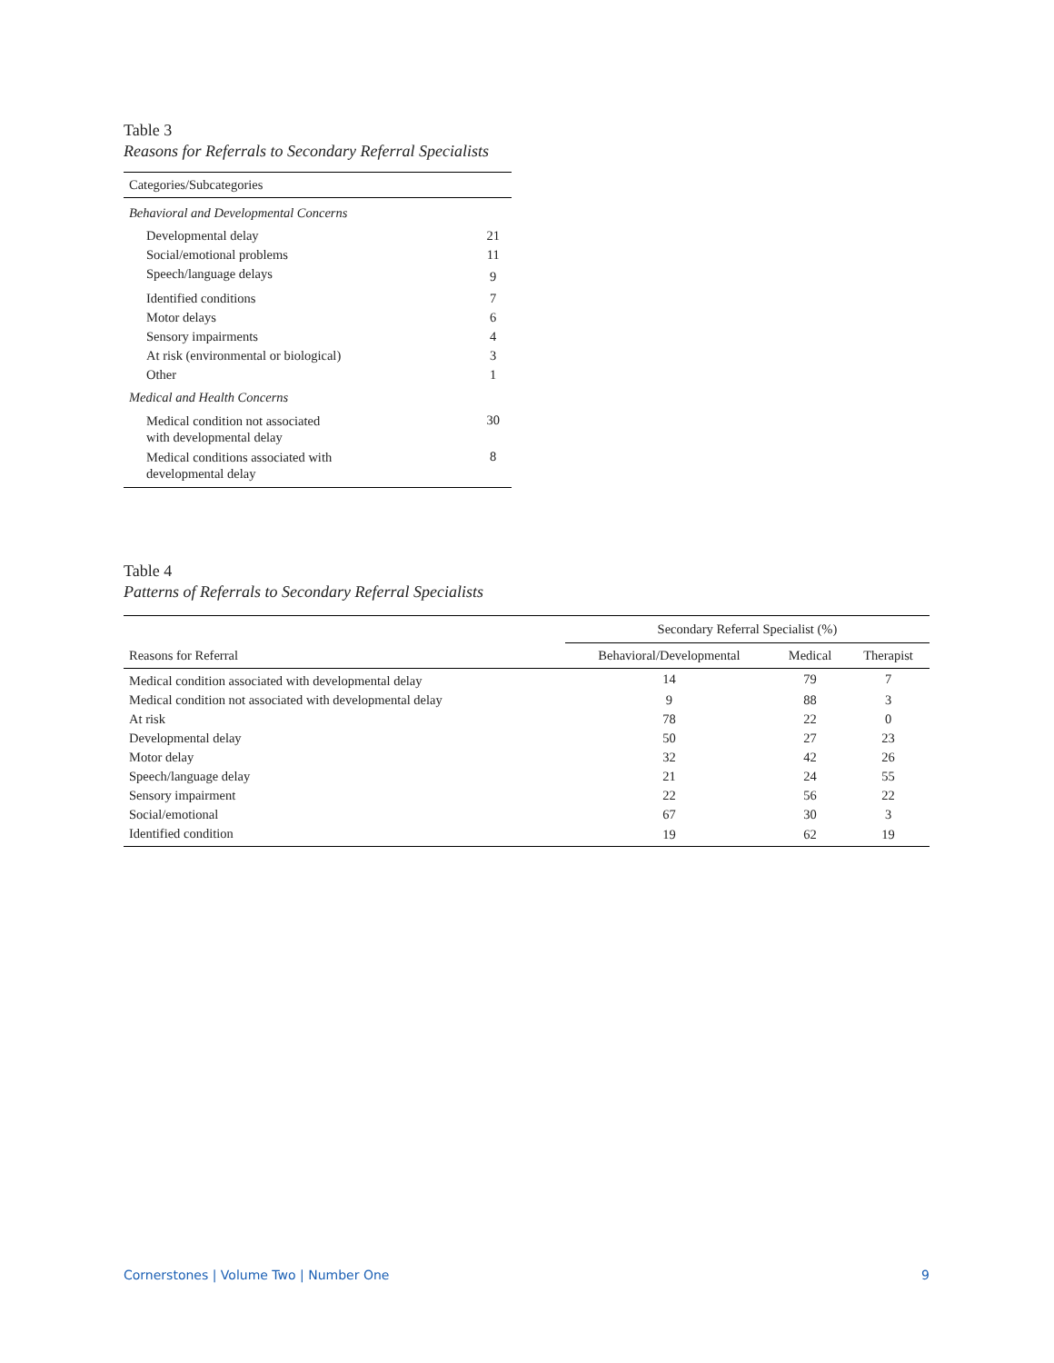Table 3
Reasons for Referrals to Secondary Referral Specialists
| Categories/Subcategories | |
| --- | --- |
| Behavioral and Developmental Concerns | |
| Developmental delay | 21 |
| Social/emotional problems | 11 |
| Speech/language delays | 9 |
| Identified conditions | 7 |
| Motor delays | 6 |
| Sensory impairments | 4 |
| At risk (environmental or biological) | 3 |
| Other | 1 |
| Medical and Health Concerns | |
| Medical condition not associated with developmental delay | 30 |
| Medical conditions associated with developmental delay | 8 |
Table 4
Patterns of Referrals to Secondary Referral Specialists
| | Secondary Referral Specialist (%) | | |
| --- | --- | --- | --- |
| Reasons for Referral | Behavioral/Developmental | Medical | Therapist |
| Medical condition associated with developmental delay | 14 | 79 | 7 |
| Medical condition not associated with developmental delay | 9 | 88 | 3 |
| At risk | 78 | 22 | 0 |
| Developmental delay | 50 | 27 | 23 |
| Motor delay | 32 | 42 | 26 |
| Speech/language delay | 21 | 24 | 55 |
| Sensory impairment | 22 | 56 | 22 |
| Social/emotional | 67 | 30 | 3 |
| Identified condition | 19 | 62 | 19 |
Cornerstones | Volume Two | Number One 9